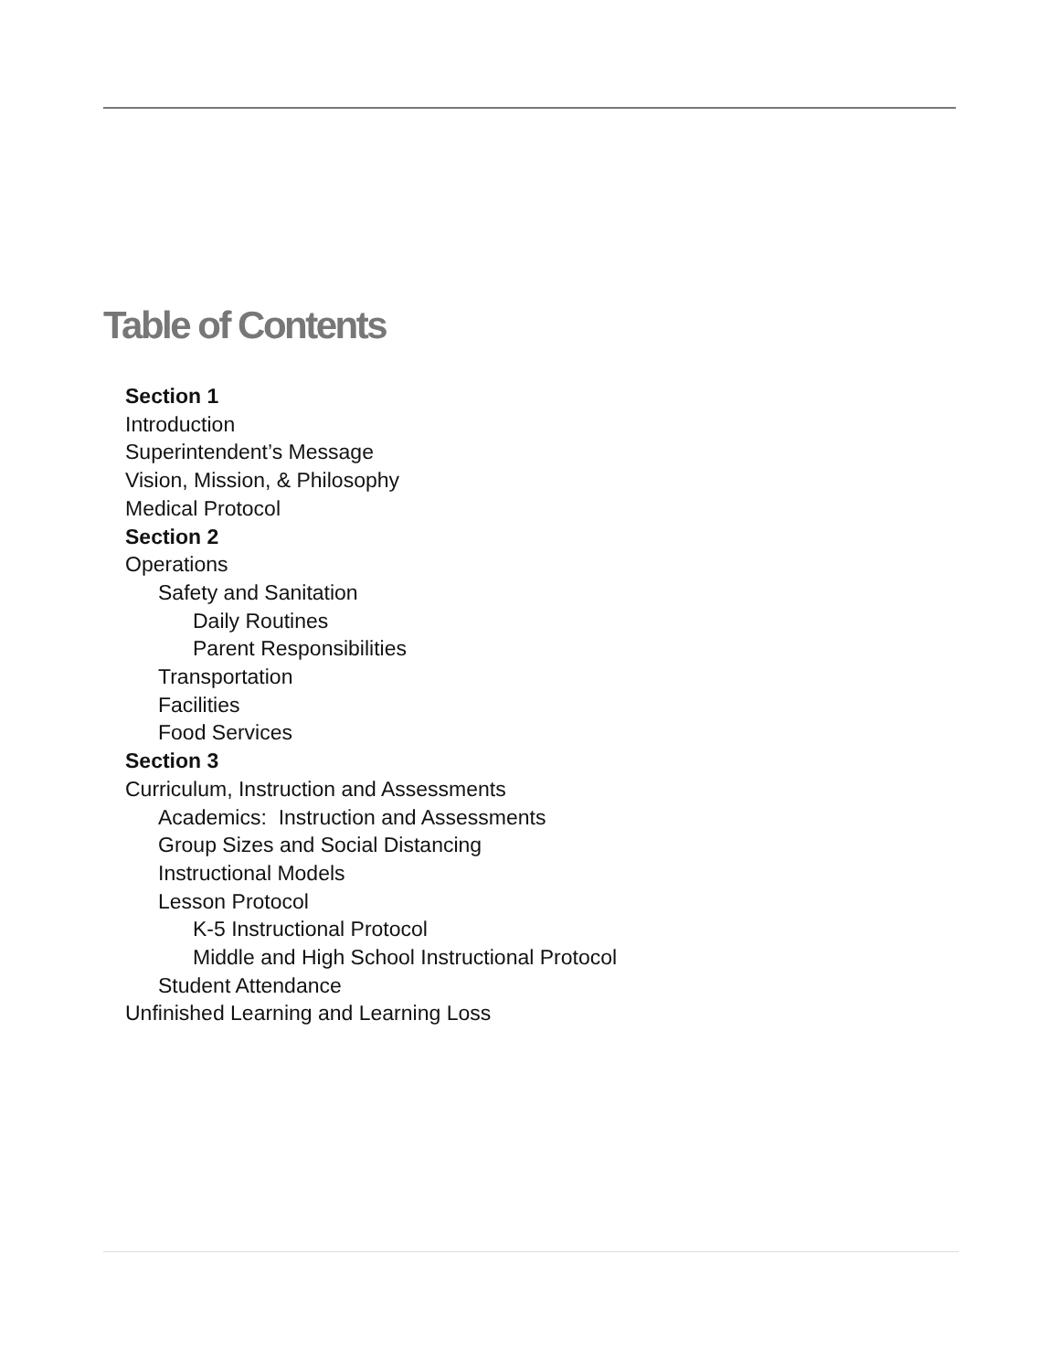Table of Contents
Section 1
Introduction
Superintendent’s Message
Vision, Mission, & Philosophy
Medical Protocol
Section 2
Operations
Safety and Sanitation
Daily Routines
Parent Responsibilities
Transportation
Facilities
Food Services
Section 3
Curriculum, Instruction and Assessments
Academics: Instruction and Assessments
Group Sizes and Social Distancing
Instructional Models
Lesson Protocol
K-5 Instructional Protocol
Middle and High School Instructional Protocol
Student Attendance
Unfinished Learning and Learning Loss